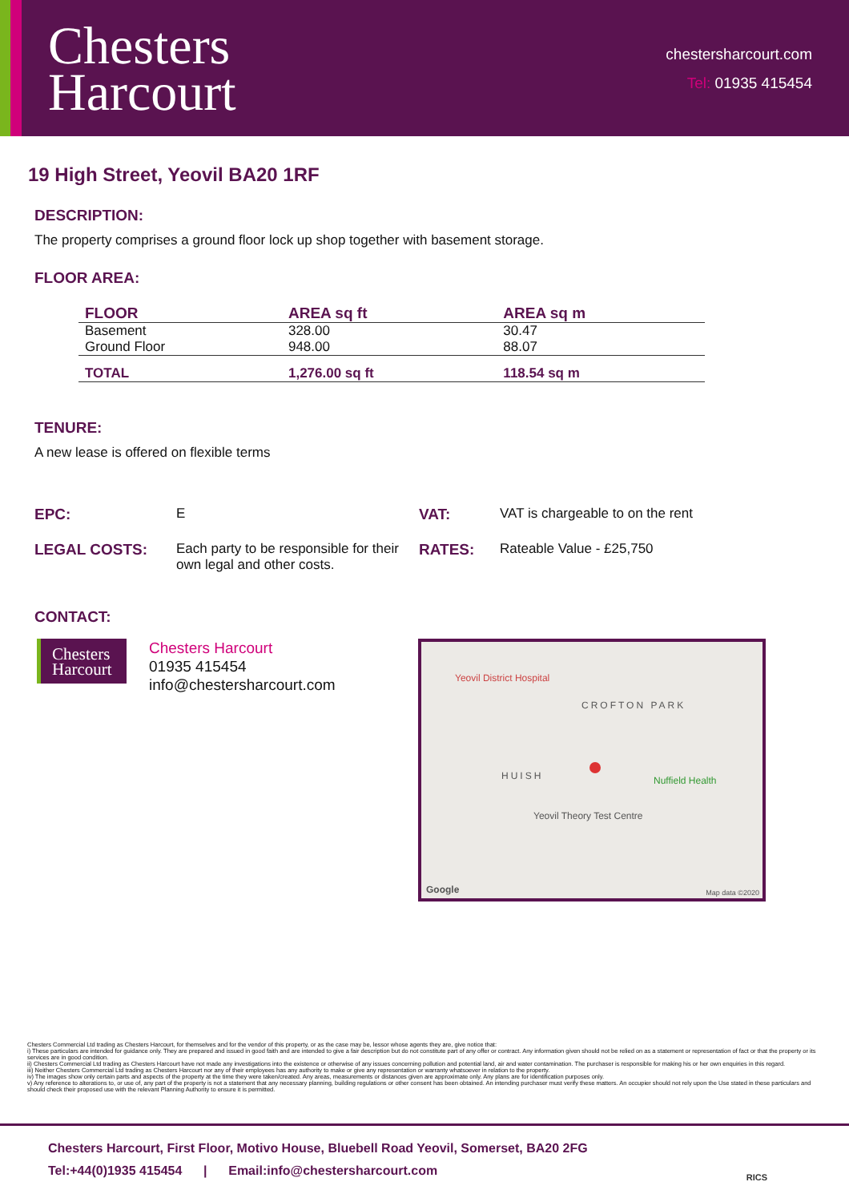Chesters
Harcourt
chestersharcourt.com
Tel: 01935 415454
19 High Street, Yeovil BA20 1RF
DESCRIPTION:
The property comprises a ground floor lock up shop together with basement storage.
FLOOR AREA:
| FLOOR | AREA sq ft | AREA sq m |
| --- | --- | --- |
| Basement | 328.00 | 30.47 |
| Ground Floor | 948.00 | 88.07 |
| TOTAL | 1,276.00 sq ft | 118.54 sq m |
TENURE:
A new lease is offered on flexible terms
EPC:
E
VAT:
VAT is chargeable to on the rent
LEGAL COSTS:
Each party to be responsible for their own legal and other costs.
RATES:
Rateable Value - £25,750
CONTACT:
Chesters
Harcourt
Chesters Harcourt
01935 415454
info@chestersharcourt.com
Yeovil District Hospital
CROFTON PARK
HUISH Nuffield Health
Yeovil Theory Test Centre
Google Map data ©2020
Chesters Commercial Ltd trading as Chesters Harcourt, for themselves and for the vendor of this property, or as the case may be, lessor whose agents they are, give notice that:
i) These particulars are intended for guidance only. They are prepared and issued in good faith and are intended to give a fair description but do not constitute part of any offer or contract. Any information given should not be relied on as a statement or representation of fact or that the property or its services are in good condition.
ii) Chesters Commercial Ltd trading as Chesters Harcourt have not made any investigations into the existence or otherwise of any issues concerning pollution and potential land, air and water contamination. The purchaser is responsible for making his or her own enquiries in this regard.
iii) Neither Chesters Commercial Ltd trading as Chesters Harcourt nor any of their employees has any authority to make or give any representation or warranty whatsoever in relation to the property.
iv) The images show only certain parts and aspects of the property at the time they were taken/created. Any areas, measurements or distances given are approximate only. Any plans are for identification purposes only.
v) Any reference to alterations to, or use of, any part of the property is not a statement that any necessary planning, building regulations or other consent has been obtained. An intending purchaser must verify these matters. An occupier should not rely upon the Use stated in these particulars and should check their proposed use with the relevant Planning Authority to ensure it is permitted.
Chesters Harcourt, First Floor, Motivo House, Bluebell Road Yeovil, Somerset, BA20 2FG
Tel:+44(0)1935 415454 | Email:info@chestersharcourt.com
RICS